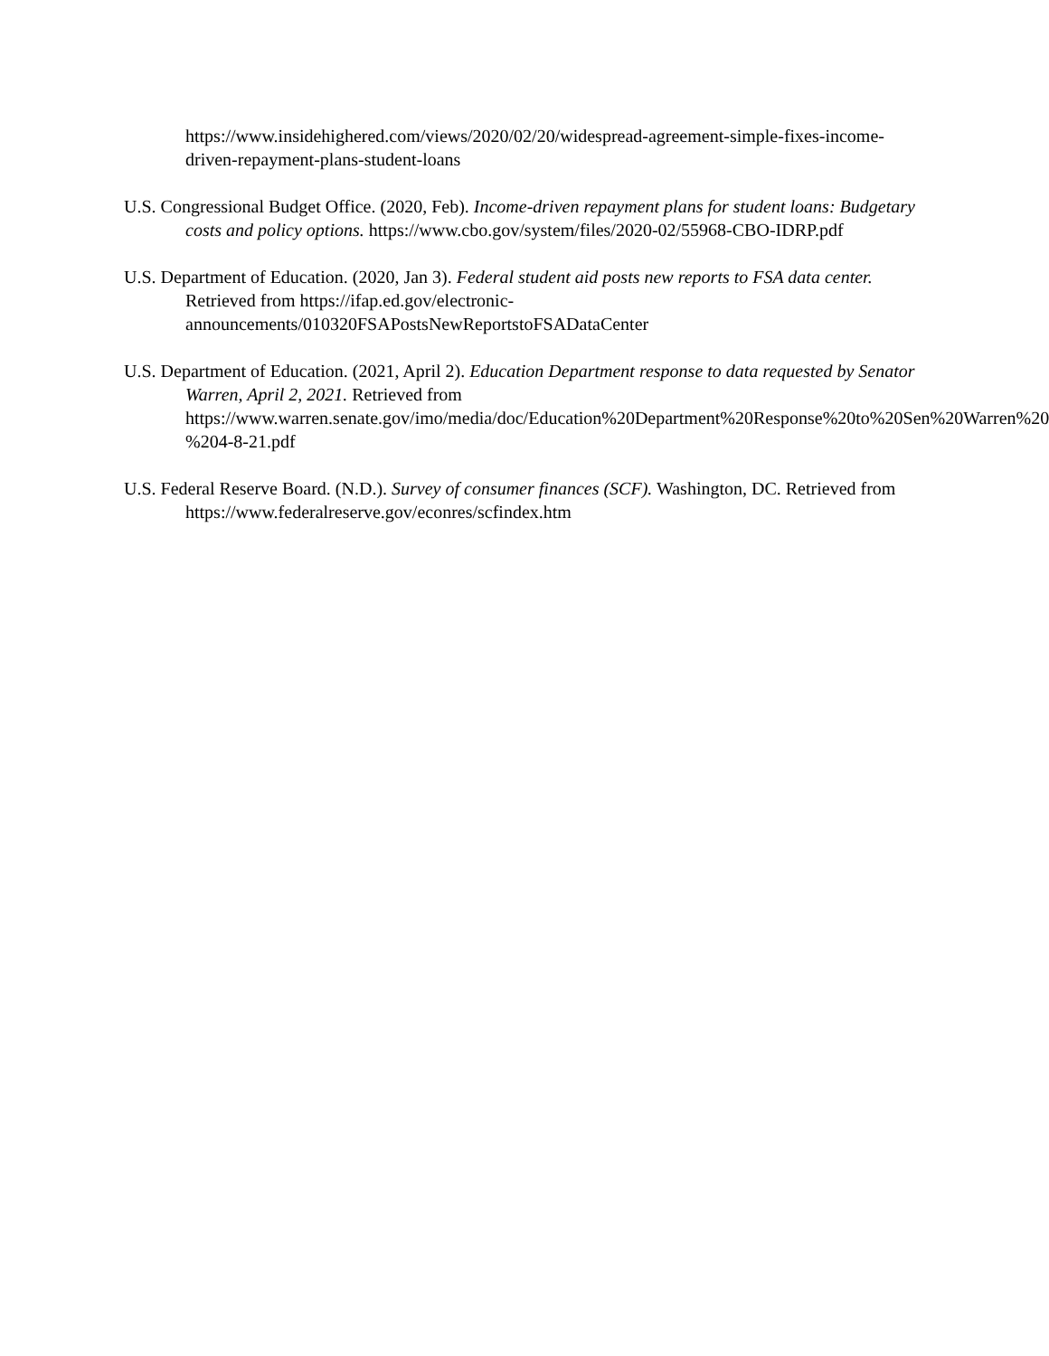https://www.insidehighered.com/views/2020/02/20/widespread-agreement-simple-fixes-income-driven-repayment-plans-student-loans
U.S. Congressional Budget Office. (2020, Feb). Income-driven repayment plans for student loans: Budgetary costs and policy options. https://www.cbo.gov/system/files/2020-02/55968-CBO-IDRP.pdf
U.S. Department of Education. (2020, Jan 3). Federal student aid posts new reports to FSA data center. Retrieved from https://ifap.ed.gov/electronic-announcements/010320FSAPostsNewReportstoFSADataCenter
U.S. Department of Education. (2021, April 2). Education Department response to data requested by Senator Warren, April 2, 2021. Retrieved from https://www.warren.senate.gov/imo/media/doc/Education%20Department%20Response%20to%20Sen%20Warren%20-%204-8-21.pdf
U.S. Federal Reserve Board. (N.D.). Survey of consumer finances (SCF). Washington, DC. Retrieved from https://www.federalreserve.gov/econres/scfindex.htm